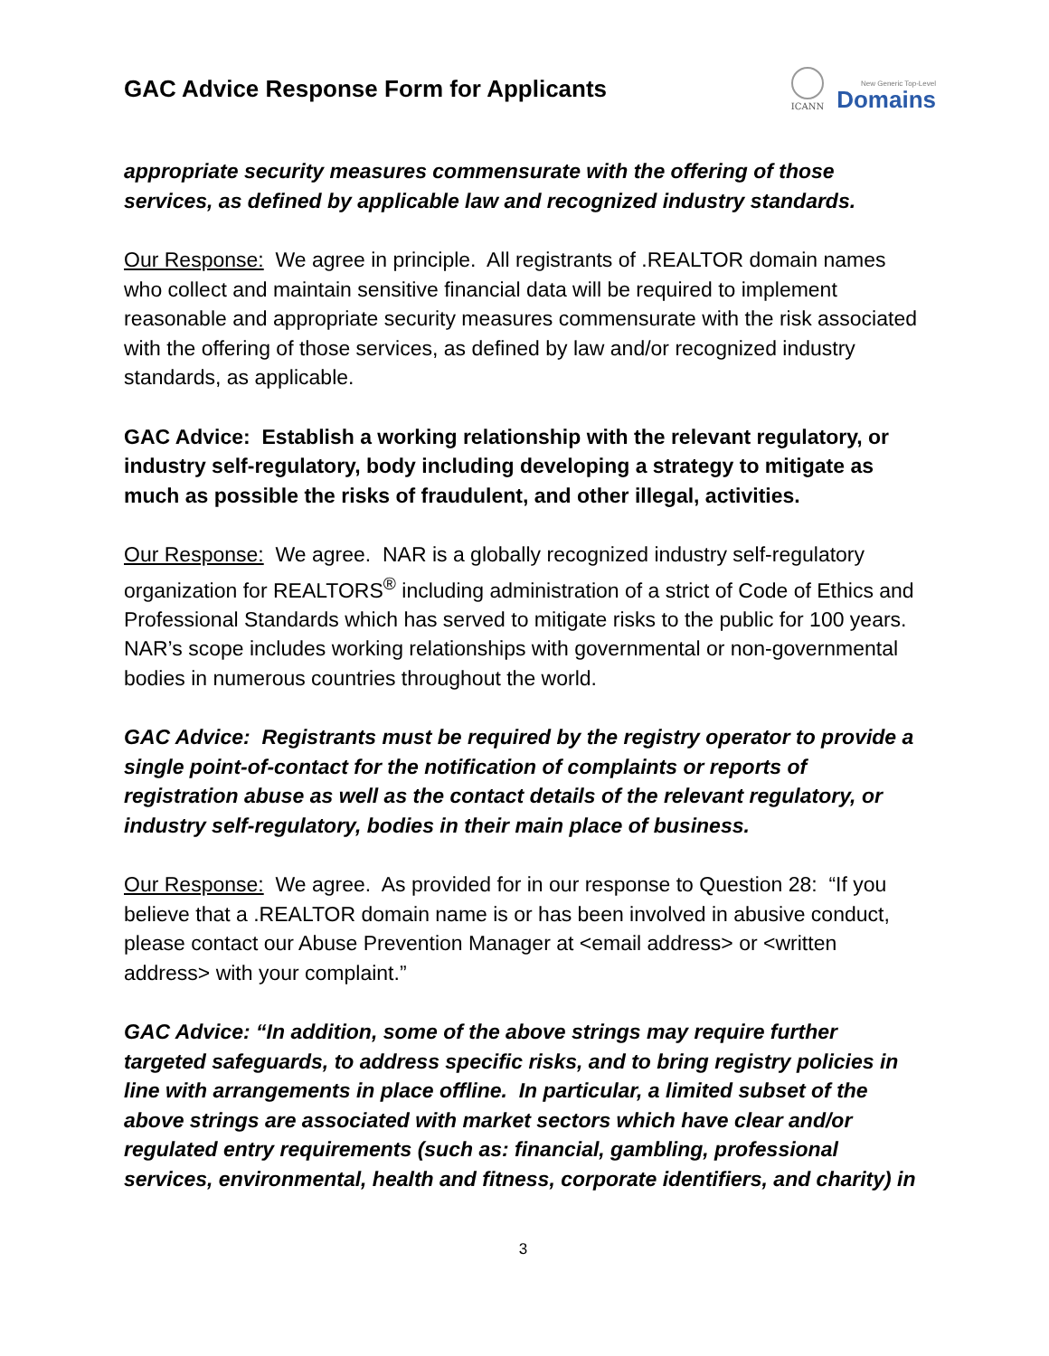GAC Advice Response Form for Applicants
ICANN
New Generic Top-Level
Domains
appropriate security measures commensurate with the offering of those services, as defined by applicable law and recognized industry standards.
Our Response: We agree in principle. All registrants of .REALTOR domain names who collect and maintain sensitive financial data will be required to implement reasonable and appropriate security measures commensurate with the risk associated with the offering of those services, as defined by law and/or recognized industry standards, as applicable.
GAC Advice: Establish a working relationship with the relevant regulatory, or industry self-regulatory, body including developing a strategy to mitigate as much as possible the risks of fraudulent, and other illegal, activities.
Our Response: We agree. NAR is a globally recognized industry self-regulatory organization for REALTORS<sup>®</sup> including administration of a strict of Code of Ethics and Professional Standards which has served to mitigate risks to the public for 100 years. NAR’s scope includes working relationships with governmental or non-governmental bodies in numerous countries throughout the world.
GAC Advice: Registrants must be required by the registry operator to provide a single point-of-contact for the notification of complaints or reports of registration abuse as well as the contact details of the relevant regulatory, or industry self-regulatory, bodies in their main place of business.
Our Response: We agree. As provided for in our response to Question 28: “If you believe that a .REALTOR domain name is or has been involved in abusive conduct, please contact our Abuse Prevention Manager at <email address> or <written address> with your complaint.”
GAC Advice: “In addition, some of the above strings may require further targeted safeguards, to address specific risks, and to bring registry policies in line with arrangements in place offline. In particular, a limited subset of the above strings are associated with market sectors which have clear and/or regulated entry requirements (such as: financial, gambling, professional services, environmental, health and fitness, corporate identifiers, and charity) in
3